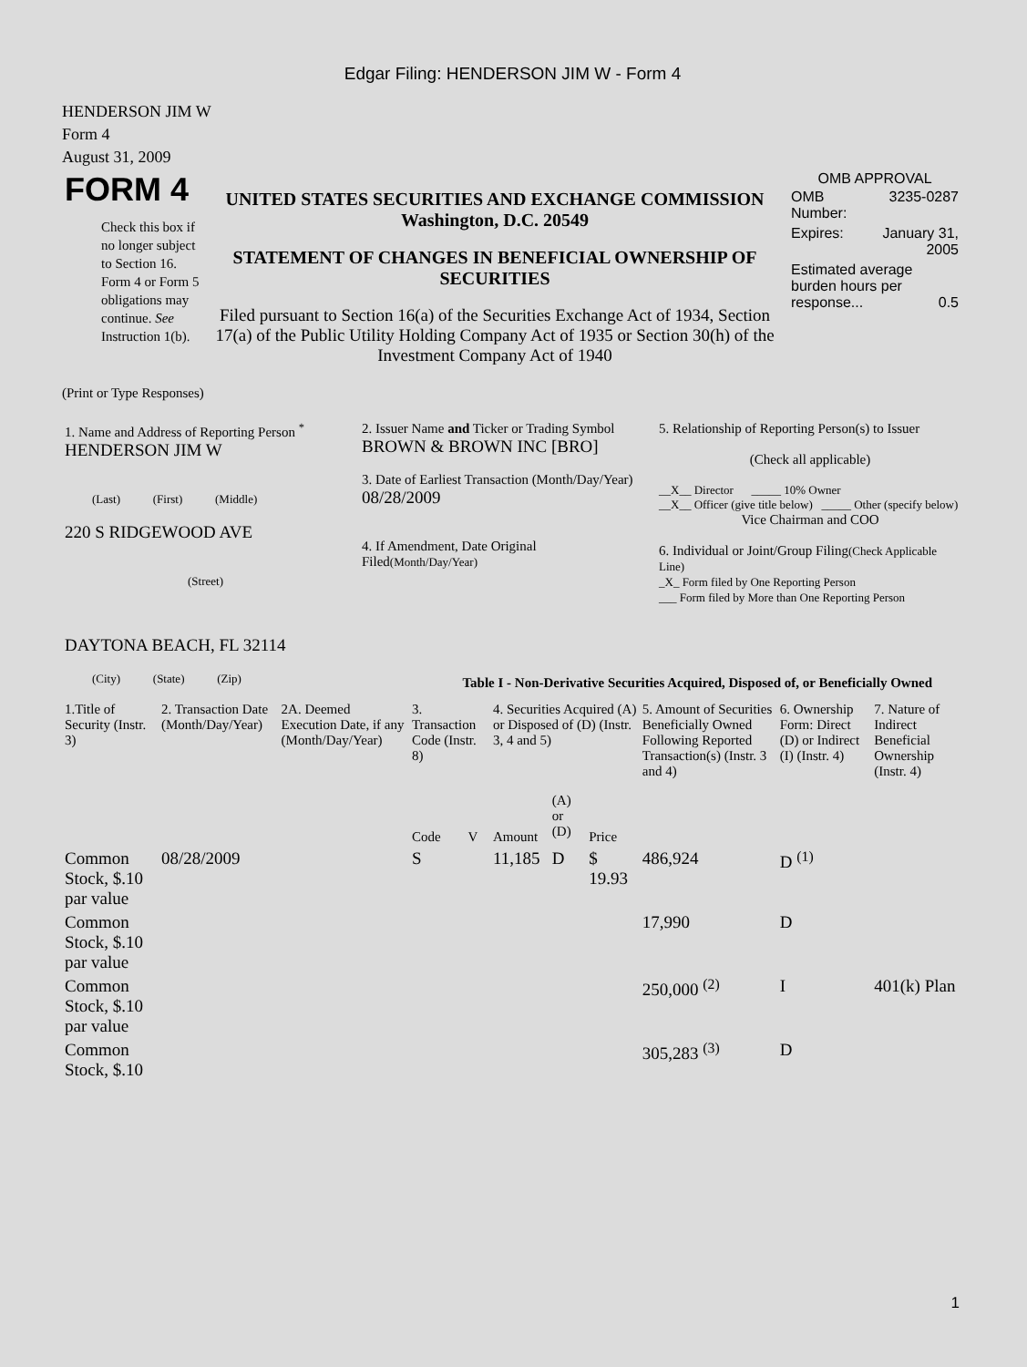Edgar Filing: HENDERSON JIM W - Form 4
HENDERSON JIM W
Form 4
August 31, 2009
| FORM 4 Check this box if no longer subject to Section 16. Form 4 or Form 5 obligations may continue. See Instruction 1(b). | UNITED STATES SECURITIES AND EXCHANGE COMMISSION Washington, D.C. 20549 STATEMENT OF CHANGES IN BENEFICIAL OWNERSHIP OF SECURITIES Filed pursuant to Section 16(a) of the Securities Exchange Act of 1934, Section 17(a) of the Public Utility Holding Company Act of 1935 or Section 30(h) of the Investment Company Act of 1940 | OMB APPROVAL / OMB Number: / 3235-0287 / / Expires: / January 31, 2005 / / Estimated average burden hours per response... 0.5 / / |
(Print or Type Responses)
| 1. Name and Address of Reporting Person <sup>*</sup> HENDERSON JIM W (Last) (First) (Middle) 220 S RIDGEWOOD AVE (Street) DAYTONA BEACH, FL 32114 (City) (State) (Zip) | 2. Issuer Name and Ticker or Trading Symbol BROWN & BROWN INC [BRO] 3. Date of Earliest Transaction (Month/Day/Year) 08/28/2009 4. If Amendment, Date Original Filed (Month/Day/Year) | 5. Relationship of Reporting Person(s) to Issuer (Check all applicable) __X__ Director _____ 10% Owner __X__ Officer (give title below) _____ Other (specify below) Vice Chairman and COO 6. Individual or Joint/Group Filing (Check Applicable Line) _X_ Form filed by One Reporting Person ___ Form filed by More than One Reporting Person |
Table I - Non-Derivative Securities Acquired, Disposed of, or Beneficially Owned
| 1.Title of Security (Instr. 3) | 2. Transaction Date (Month/Day/Year) | 2A. Deemed Execution Date, if any (Month/Day/Year) | 3. Transaction Code (Instr. 8) | | 4. Securities Acquired (A) or Disposed of (D) (Instr. 3, 4 and 5) | | | 5. Amount of Securities Beneficially Owned Following Reported Transaction(s) (Instr. 3 and 4) | 6. Ownership Form: Direct (D) or Indirect (I) (Instr. 4) | 7. Nature of Indirect Beneficial Ownership (Instr. 4) |
| --- | --- | --- | --- | --- | --- | --- | --- | --- | --- | --- |
| | | | Code | V | Amount | (A) or (D) | Price | | | |
| Common Stock, $.10 par value | 08/28/2009 | | S | | 11,185 | D | $ 19.93 | 486,924 | D <sup>(1)</sup> | |
| Common Stock, $.10 par value | | | | | | | | 17,990 | D | |
| Common Stock, $.10 par value | | | | | | | | 250,000 <sup>(2)</sup> | I | 401(k) Plan |
| Common Stock, $.10 | | | | | | | | 305,283 <sup>(3)</sup> | D | |
1